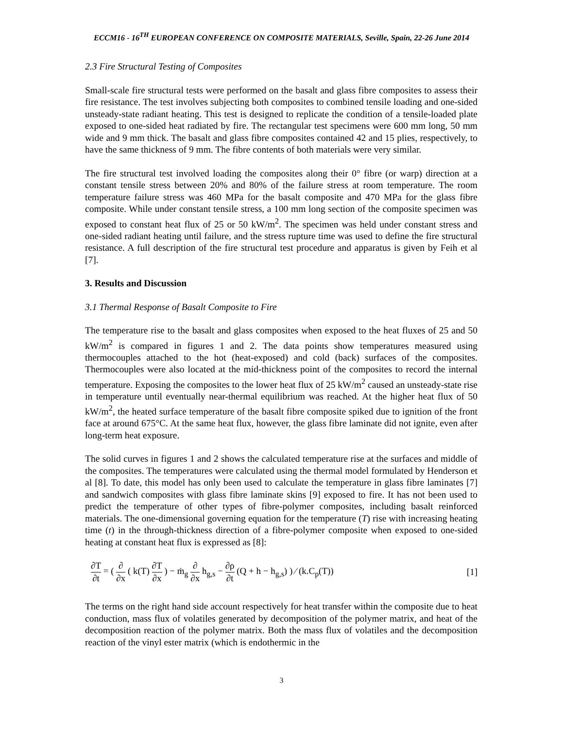ECCM16 - 16<sup>TH</sup> EUROPEAN CONFERENCE ON COMPOSITE MATERIALS, Seville, Spain, 22-26 June 2014
2.3 Fire Structural Testing of Composites
Small-scale fire structural tests were performed on the basalt and glass fibre composites to assess their fire resistance. The test involves subjecting both composites to combined tensile loading and one-sided unsteady-state radiant heating. This test is designed to replicate the condition of a tensile-loaded plate exposed to one-sided heat radiated by fire. The rectangular test specimens were 600 mm long, 50 mm wide and 9 mm thick. The basalt and glass fibre composites contained 42 and 15 plies, respectively, to have the same thickness of 9 mm. The fibre contents of both materials were very similar.
The fire structural test involved loading the composites along their 0° fibre (or warp) direction at a constant tensile stress between 20% and 80% of the failure stress at room temperature. The room temperature failure stress was 460 MPa for the basalt composite and 470 MPa for the glass fibre composite. While under constant tensile stress, a 100 mm long section of the composite specimen was exposed to constant heat flux of 25 or 50 kW/m<sup>2</sup>. The specimen was held under constant stress and one-sided radiant heating until failure, and the stress rupture time was used to define the fire structural resistance. A full description of the fire structural test procedure and apparatus is given by Feih et al [7].
3. Results and Discussion
3.1 Thermal Response of Basalt Composite to Fire
The temperature rise to the basalt and glass composites when exposed to the heat fluxes of 25 and 50 kW/m<sup>2</sup> is compared in figures 1 and 2. The data points show temperatures measured using thermocouples attached to the hot (heat-exposed) and cold (back) surfaces of the composites. Thermocouples were also located at the mid-thickness point of the composites to record the internal temperature. Exposing the composites to the lower heat flux of 25 kW/m<sup>2</sup> caused an unsteady-state rise in temperature until eventually near-thermal equilibrium was reached. At the higher heat flux of 50 kW/m<sup>2</sup>, the heated surface temperature of the basalt fibre composite spiked due to ignition of the front face at around 675°C. At the same heat flux, however, the glass fibre laminate did not ignite, even after long-term heat exposure.
The solid curves in figures 1 and 2 shows the calculated temperature rise at the surfaces and middle of the composites. The temperatures were calculated using the thermal model formulated by Henderson et al [8]. To date, this model has only been used to calculate the temperature in glass fibre laminates [7] and sandwich composites with glass fibre laminate skins [9] exposed to fire. It has not been used to predict the temperature of other types of fibre-polymer composites, including basalt reinforced materials. The one-dimensional governing equation for the temperature (T) rise with increasing heating time (t) in the through-thickness direction of a fibre-polymer composite when exposed to one-sided heating at constant heat flux is expressed as [8]:
∂T ∂t = ( ∂ ∂x ( k(T) ∂T ∂x ) − ṁ<sub>g</sub> ∂ ∂x h<sub>g,s</sub> − ∂ρ ∂t (Q + h − h<sub>g,s</sub>) ) ⁄ (k.C<sub>p</sub>(T))
[1]
The terms on the right hand side account respectively for heat transfer within the composite due to heat conduction, mass flux of volatiles generated by decomposition of the polymer matrix, and heat of the decomposition reaction of the polymer matrix. Both the mass flux of volatiles and the decomposition reaction of the vinyl ester matrix (which is endothermic in the
3